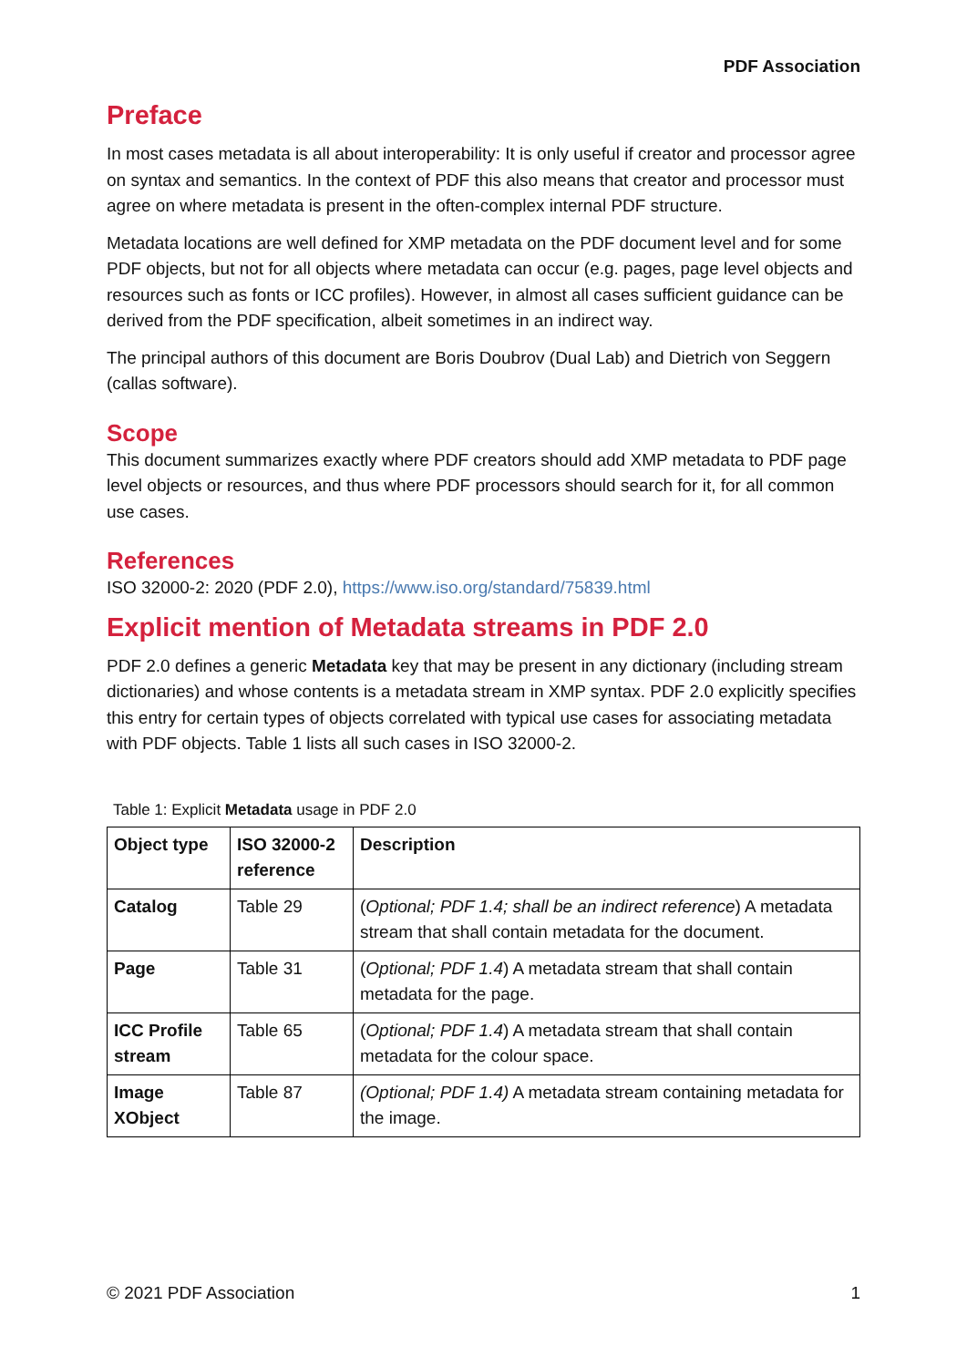PDF Association
Preface
In most cases metadata is all about interoperability: It is only useful if creator and processor agree on syntax and semantics. In the context of PDF this also means that creator and processor must agree on where metadata is present in the often-complex internal PDF structure.
Metadata locations are well defined for XMP metadata on the PDF document level and for some PDF objects, but not for all objects where metadata can occur (e.g. pages, page level objects and resources such as fonts or ICC profiles). However, in almost all cases sufficient guidance can be derived from the PDF specification, albeit sometimes in an indirect way.
The principal authors of this document are Boris Doubrov (Dual Lab) and Dietrich von Seggern (callas software).
Scope
This document summarizes exactly where PDF creators should add XMP metadata to PDF page level objects or resources, and thus where PDF processors should search for it, for all common use cases.
References
ISO 32000-2: 2020 (PDF 2.0), https://www.iso.org/standard/75839.html
Explicit mention of Metadata streams in PDF 2.0
PDF 2.0 defines a generic Metadata key that may be present in any dictionary (including stream dictionaries) and whose contents is a metadata stream in XMP syntax. PDF 2.0 explicitly specifies this entry for certain types of objects correlated with typical use cases for associating metadata with PDF objects. Table 1 lists all such cases in ISO 32000-2.
Table 1: Explicit Metadata usage in PDF 2.0
| Object type | ISO 32000-2 reference | Description |
| --- | --- | --- |
| Catalog | Table 29 | ( Optional; PDF 1.4; shall be an indirect reference ) A metadata stream that shall contain metadata for the document. |
| Page | Table 31 | ( Optional; PDF 1.4 ) A metadata stream that shall contain metadata for the page. |
| ICC Profile stream | Table 65 | ( Optional; PDF 1.4 ) A metadata stream that shall contain metadata for the colour space. |
| Image XObject | Table 87 | (Optional; PDF 1.4) A metadata stream containing metadata for the image. |
© 2021 PDF Association 1